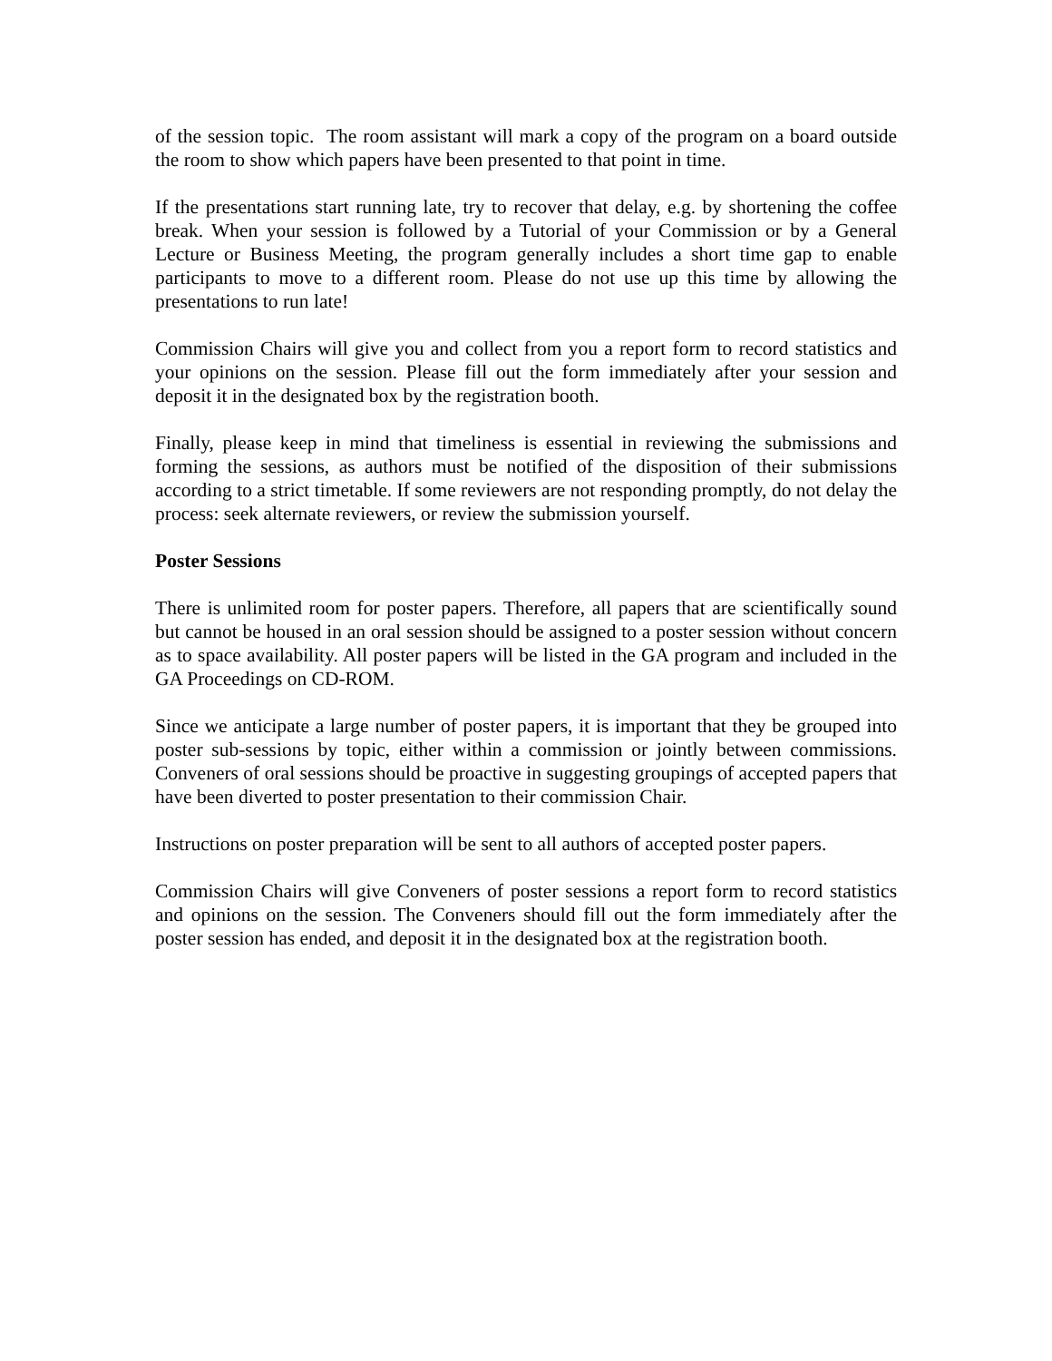of the session topic. The room assistant will mark a copy of the program on a board outside the room to show which papers have been presented to that point in time.
If the presentations start running late, try to recover that delay, e.g. by shortening the coffee break. When your session is followed by a Tutorial of your Commission or by a General Lecture or Business Meeting, the program generally includes a short time gap to enable participants to move to a different room. Please do not use up this time by allowing the presentations to run late!
Commission Chairs will give you and collect from you a report form to record statistics and your opinions on the session. Please fill out the form immediately after your session and deposit it in the designated box by the registration booth.
Finally, please keep in mind that timeliness is essential in reviewing the submissions and forming the sessions, as authors must be notified of the disposition of their submissions according to a strict timetable. If some reviewers are not responding promptly, do not delay the process: seek alternate reviewers, or review the submission yourself.
Poster Sessions
There is unlimited room for poster papers. Therefore, all papers that are scientifically sound but cannot be housed in an oral session should be assigned to a poster session without concern as to space availability. All poster papers will be listed in the GA program and included in the GA Proceedings on CD-ROM.
Since we anticipate a large number of poster papers, it is important that they be grouped into poster sub-sessions by topic, either within a commission or jointly between commissions. Conveners of oral sessions should be proactive in suggesting groupings of accepted papers that have been diverted to poster presentation to their commission Chair.
Instructions on poster preparation will be sent to all authors of accepted poster papers.
Commission Chairs will give Conveners of poster sessions a report form to record statistics and opinions on the session. The Conveners should fill out the form immediately after the poster session has ended, and deposit it in the designated box at the registration booth.